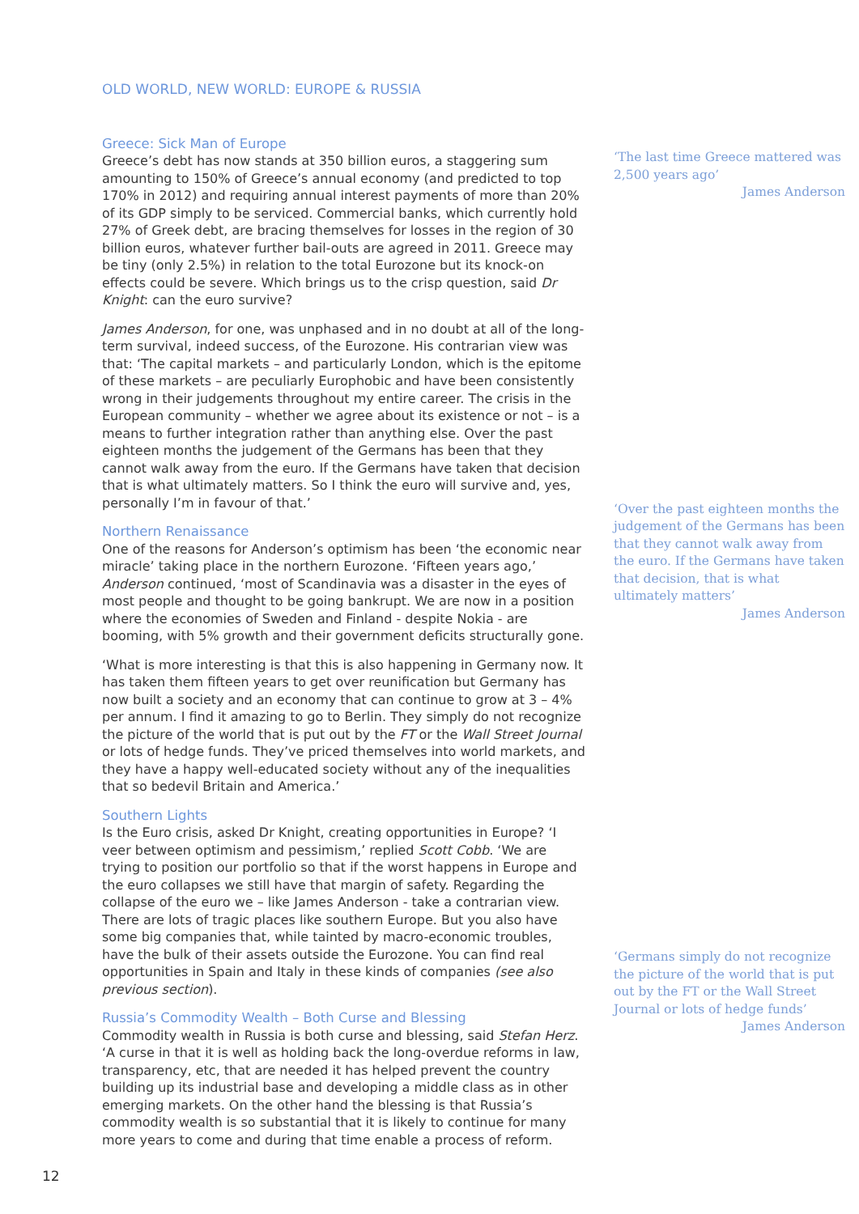OLD WORLD, NEW WORLD: EUROPE & RUSSIA
Greece: Sick Man of Europe
Greece’s debt has now stands at 350 billion euros, a staggering sum amounting to 150% of Greece’s annual economy (and predicted to top 170% in 2012) and requiring annual interest payments of more than 20% of its GDP simply to be serviced. Commercial banks, which currently hold 27% of Greek debt, are bracing themselves for losses in the region of 30 billion euros, whatever further bail-outs are agreed in 2011. Greece may be tiny (only 2.5%) in relation to the total Eurozone but its knock-on effects could be severe. Which brings us to the crisp question, said Dr Knight: can the euro survive?
James Anderson, for one, was unphased and in no doubt at all of the long-term survival, indeed success, of the Eurozone. His contrarian view was that: ‘The capital markets – and particularly London, which is the epitome of these markets – are peculiarly Europhobic and have been consistently wrong in their judgements throughout my entire career. The crisis in the European community – whether we agree about its existence or not – is a means to further integration rather than anything else. Over the past eighteen months the judgement of the Germans has been that they cannot walk away from the euro. If the Germans have taken that decision that is what ultimately matters. So I think the euro will survive and, yes, personally I’m in favour of that.’
Northern Renaissance
One of the reasons for Anderson’s optimism has been ‘the economic near miracle’ taking place in the northern Eurozone. ‘Fifteen years ago,’ Anderson continued, ‘most of Scandinavia was a disaster in the eyes of most people and thought to be going bankrupt. We are now in a position where the economies of Sweden and Finland - despite Nokia - are booming, with 5% growth and their government deficits structurally gone.
‘What is more interesting is that this is also happening in Germany now. It has taken them fifteen years to get over reunification but Germany has now built a society and an economy that can continue to grow at 3 – 4% per annum. I find it amazing to go to Berlin. They simply do not recognize the picture of the world that is put out by the FT or the Wall Street Journal or lots of hedge funds. They’ve priced themselves into world markets, and they have a happy well-educated society without any of the inequalities that so bedevil Britain and America.’
Southern Lights
Is the Euro crisis, asked Dr Knight, creating opportunities in Europe? ‘I veer between optimism and pessimism,’ replied Scott Cobb. ‘We are trying to position our portfolio so that if the worst happens in Europe and the euro collapses we still have that margin of safety. Regarding the collapse of the euro we – like James Anderson - take a contrarian view. There are lots of tragic places like southern Europe. But you also have some big companies that, while tainted by macro-economic troubles, have the bulk of their assets outside the Eurozone. You can find real opportunities in Spain and Italy in these kinds of companies (see also previous section).
Russia’s Commodity Wealth – Both Curse and Blessing
Commodity wealth in Russia is both curse and blessing, said Stefan Herz. ‘A curse in that it is well as holding back the long-overdue reforms in law, transparency, etc, that are needed it has helped prevent the country building up its industrial base and developing a middle class as in other emerging markets. On the other hand the blessing is that Russia’s commodity wealth is so substantial that it is likely to continue for many more years to come and during that time enable a process of reform.
‘The last time Greece mattered was 2,500 years ago’
James Anderson
‘Over the past eighteen months the judgement of the Germans has been that they cannot walk away from the euro. If the Germans have taken that decision, that is what ultimately matters’
James Anderson
‘Germans simply do not recognize the picture of the world that is put out by the FT or the Wall Street Journal or lots of hedge funds’
James Anderson
12